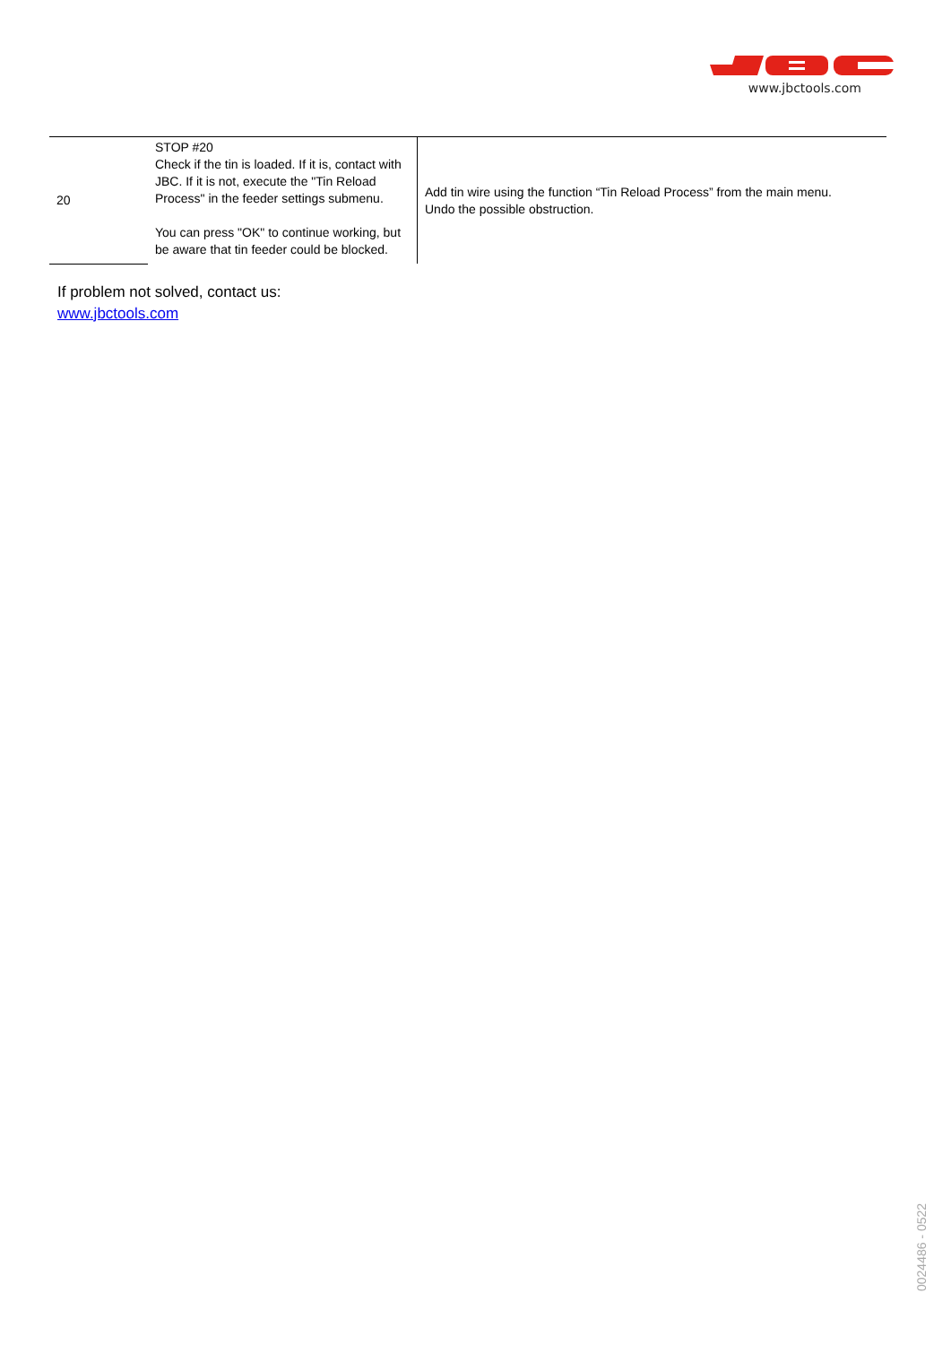www.jbctools.com
| 20 | STOP #20 Check if the tin is loaded. If it is, contact with JBC. If it is not, execute the "Tin Reload Process" in the feeder settings submenu. You can press "OK" to continue working, but be aware that tin feeder could be blocked. | Add tin wire using the function “Tin Reload Process” from the main menu. Undo the possible obstruction. |
If problem not solved, contact us:
www.jbctools.com
0024486 - 0522